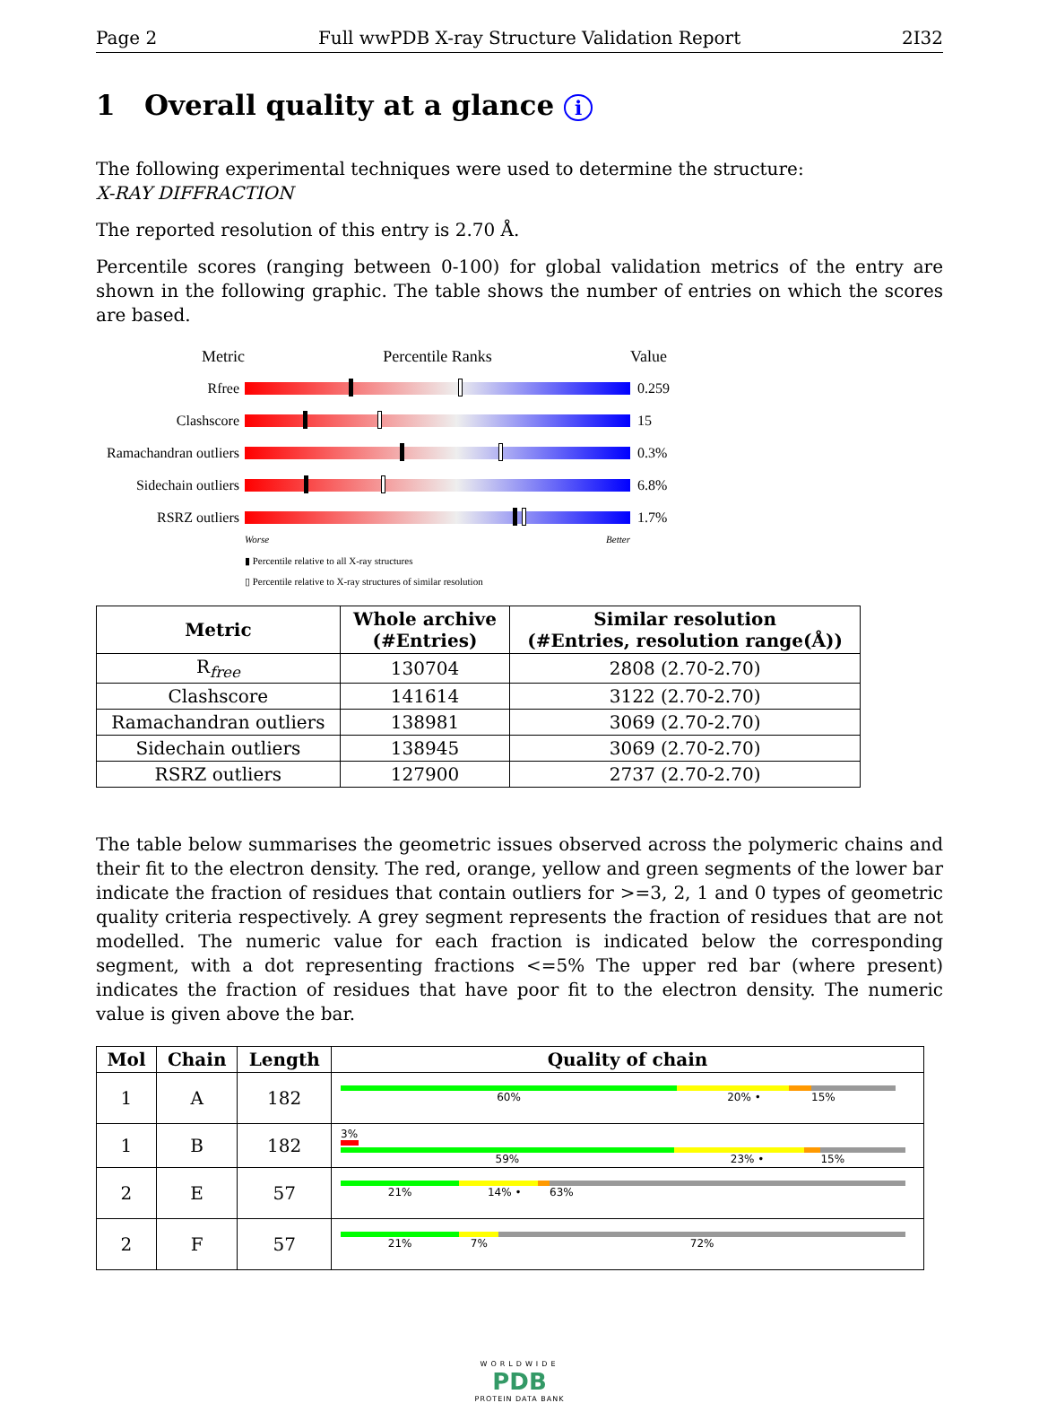Page 2 Full wwPDB X-ray Structure Validation Report 2I32
1 Overall quality at a glance i
The following experimental techniques were used to determine the structure:
X-RAY DIFFRACTION
The reported resolution of this entry is 2.70 Å.
Percentile scores (ranging between 0-100) for global validation metrics of the entry are shown in the following graphic. The table shows the number of entries on which the scores are based.
Metric Percentile Ranks Value
Rfree 0.259
Clashscore 15
Ramachandran outliers
0.3%
Sidechain outliers
6.8%
RSRZ outliers 1.7%
Worse Better
▮ Percentile relative to all X-ray structures
▯ Percentile relative to X-ray structures of similar resolution
| Metric | Whole archive (#Entries) | Similar resolution (#Entries, resolution range(Å)) |
| --- | --- | --- |
| R<sub>free</sub> | 130704 | 2808 (2.70-2.70) |
| Clashscore | 141614 | 3122 (2.70-2.70) |
| Ramachandran outliers | 138981 | 3069 (2.70-2.70) |
| Sidechain outliers | 138945 | 3069 (2.70-2.70) |
| RSRZ outliers | 127900 | 2737 (2.70-2.70) |
The table below summarises the geometric issues observed across the polymeric chains and their fit to the electron density. The red, orange, yellow and green segments of the lower bar indicate the fraction of residues that contain outliers for >=3, 2, 1 and 0 types of geometric quality criteria respectively. A grey segment represents the fraction of residues that are not modelled. The numeric value for each fraction is indicated below the corresponding segment, with a dot representing fractions <=5% The upper red bar (where present) indicates the fraction of residues that have poor fit to the electron density. The numeric value is given above the bar.
| Mol | Chain | Length | Quality of chain |
| --- | --- | --- | --- |
| 1 | A | 182 | 60% 20% • 15% |
| 1 | B | 182 | 3% 59% 23% • 15% |
| 2 | E | 57 | 21% 14% • 63% |
| 2 | F | 57 | 21% 7% 72% |
WORLDWIDE
PDB
PROTEIN DATA BANK